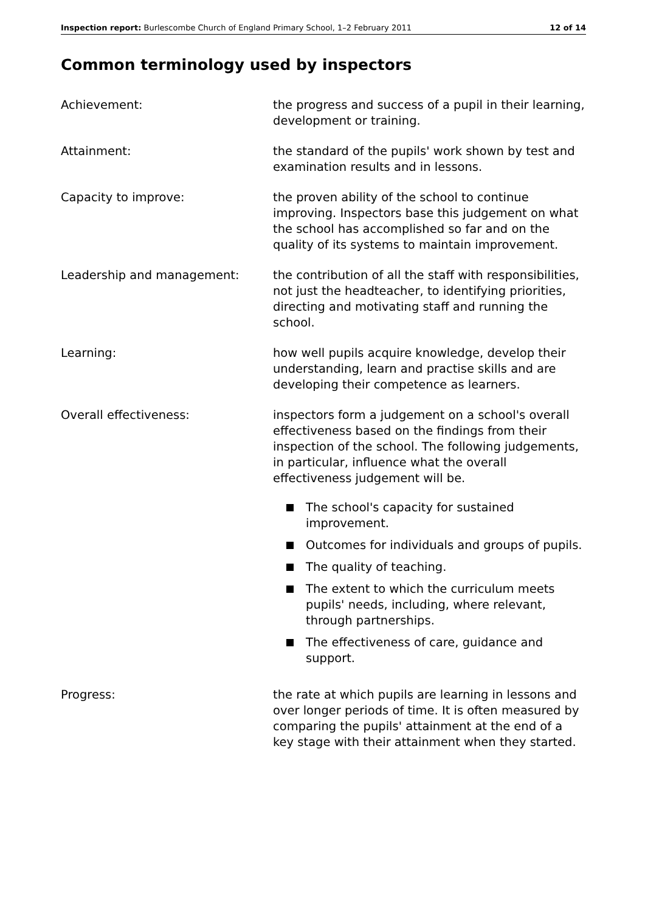Inspection report: Burlescombe Church of England Primary School, 1–2 February 2011 12 of 14
Common terminology used by inspectors
Achievement: the progress and success of a pupil in their learning, development or training.
Attainment: the standard of the pupils' work shown by test and examination results and in lessons.
Capacity to improve: the proven ability of the school to continue improving. Inspectors base this judgement on what the school has accomplished so far and on the quality of its systems to maintain improvement.
Leadership and management: the contribution of all the staff with responsibilities, not just the headteacher, to identifying priorities, directing and motivating staff and running the school.
Learning: how well pupils acquire knowledge, develop their understanding, learn and practise skills and are developing their competence as learners.
Overall effectiveness: inspectors form a judgement on a school's overall effectiveness based on the findings from their inspection of the school. The following judgements, in particular, influence what the overall effectiveness judgement will be.
The school's capacity for sustained improvement.
Outcomes for individuals and groups of pupils.
The quality of teaching.
The extent to which the curriculum meets pupils' needs, including, where relevant, through partnerships.
The effectiveness of care, guidance and support.
Progress: the rate at which pupils are learning in lessons and over longer periods of time. It is often measured by comparing the pupils' attainment at the end of a key stage with their attainment when they started.